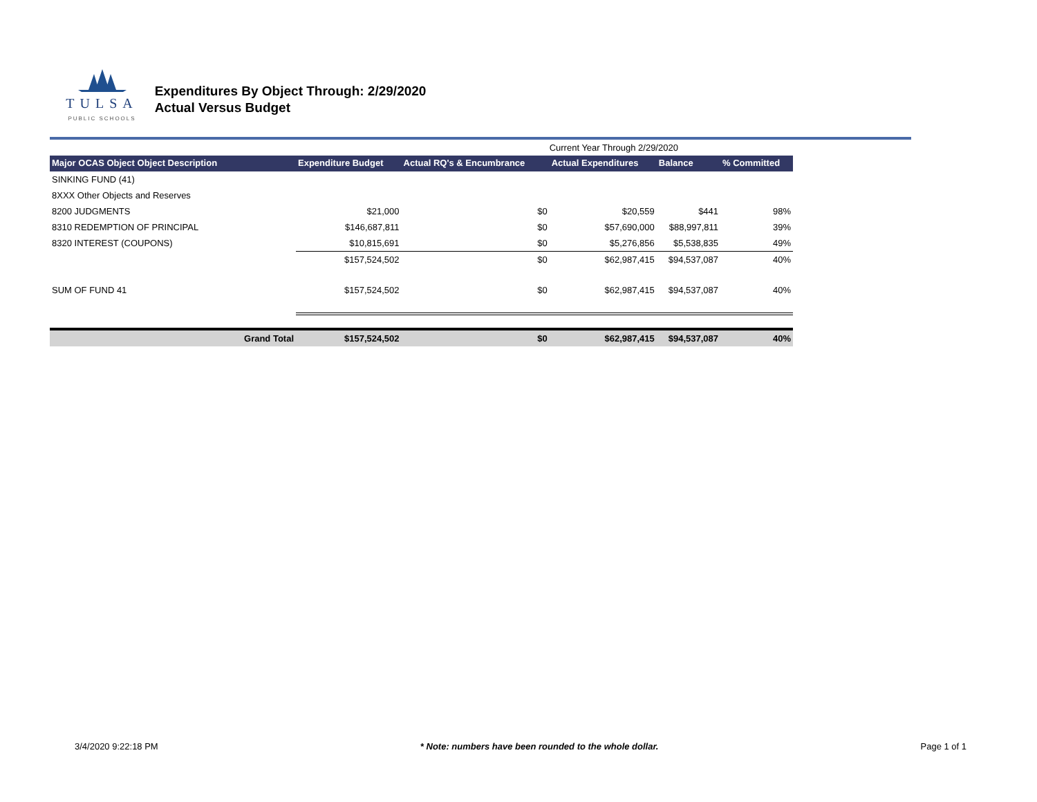TULSA
PUBLIC SCHOOLS
Expenditures By Object Through: 2/29/2020
Actual Versus Budget
| | | | Current Year Through 2/29/2020 | | |
| Major OCAS Object Object Description | Expenditure Budget | Actual RQ's & Encumbrance | Actual Expenditures | Balance | % Committed |
| SINKING FUND (41) | | | | | |
| 8XXX Other Objects and Reserves | | | | | |
| 8200 JUDGMENTS | $21,000 | $0 | $20,559 | $441 | 98% |
| 8310 REDEMPTION OF PRINCIPAL | $146,687,811 | $0 | $57,690,000 | $88,997,811 | 39% |
| 8320 INTEREST (COUPONS) | $10,815,691 | $0 | $5,276,856 | $5,538,835 | 49% |
| | $157,524,502 | $0 | $62,987,415 | $94,537,087 | 40% |
| SUM OF FUND 41 | $157,524,502 | $0 | $62,987,415 | $94,537,087 | 40% |
| Grand Total | $157,524,502 | $0 | $62,987,415 | $94,537,087 | 40% |
3/4/2020 9:22:18 PM * Note: numbers have been rounded to the whole dollar. Page 1 of 1